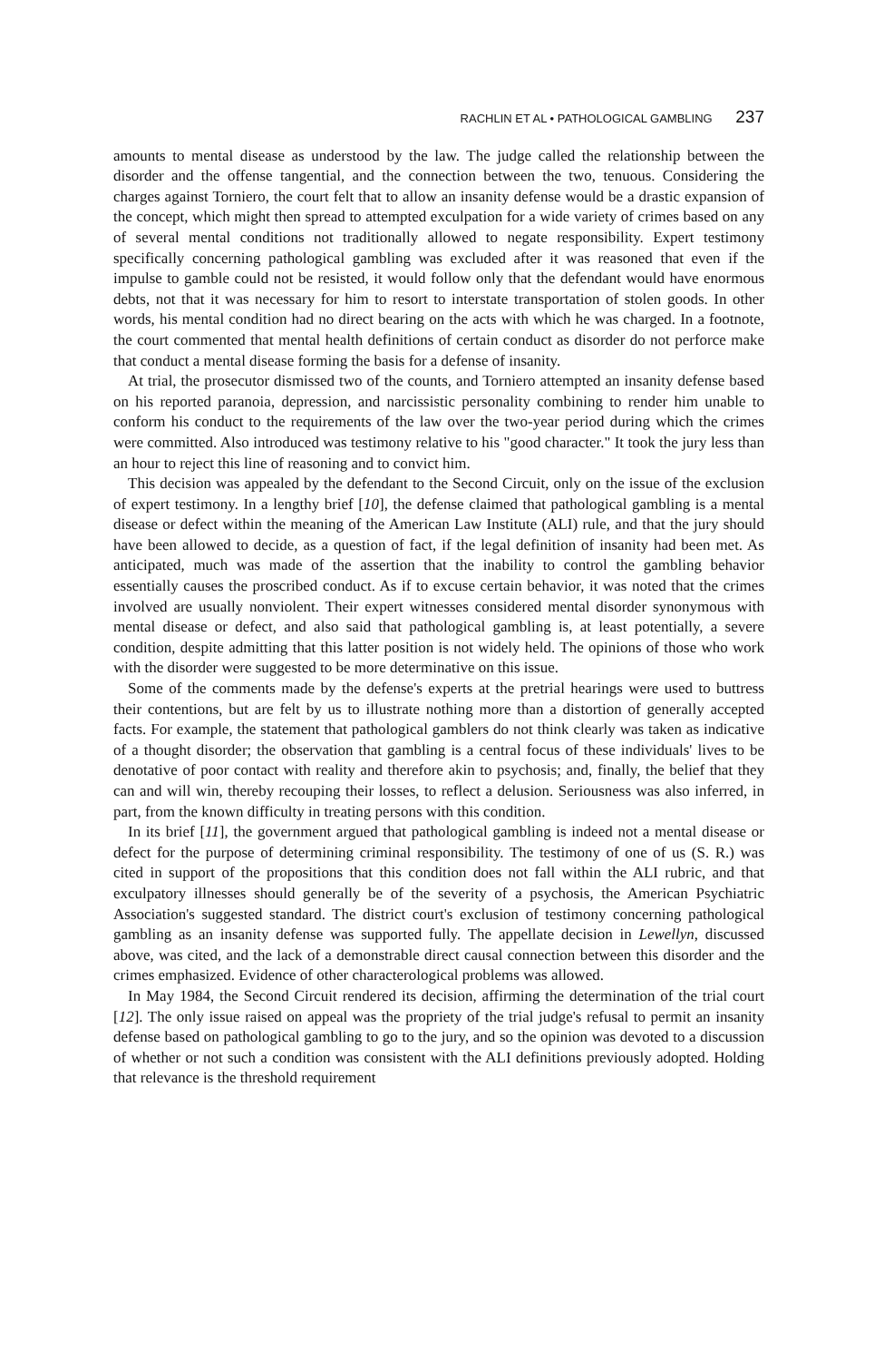RACHLIN ET AL • PATHOLOGICAL GAMBLING 237
amounts to mental disease as understood by the law. The judge called the relationship between the disorder and the offense tangential, and the connection between the two, tenuous. Considering the charges against Torniero, the court felt that to allow an insanity defense would be a drastic expansion of the concept, which might then spread to attempted exculpation for a wide variety of crimes based on any of several mental conditions not traditionally allowed to negate responsibility. Expert testimony specifically concerning pathological gambling was excluded after it was reasoned that even if the impulse to gamble could not be resisted, it would follow only that the defendant would have enormous debts, not that it was necessary for him to resort to interstate transportation of stolen goods. In other words, his mental condition had no direct bearing on the acts with which he was charged. In a footnote, the court commented that mental health definitions of certain conduct as disorder do not perforce make that conduct a mental disease forming the basis for a defense of insanity.
At trial, the prosecutor dismissed two of the counts, and Torniero attempted an insanity defense based on his reported paranoia, depression, and narcissistic personality combining to render him unable to conform his conduct to the requirements of the law over the two-year period during which the crimes were committed. Also introduced was testimony relative to his "good character." It took the jury less than an hour to reject this line of reasoning and to convict him.
This decision was appealed by the defendant to the Second Circuit, only on the issue of the exclusion of expert testimony. In a lengthy brief [10], the defense claimed that pathological gambling is a mental disease or defect within the meaning of the American Law Institute (ALI) rule, and that the jury should have been allowed to decide, as a question of fact, if the legal definition of insanity had been met. As anticipated, much was made of the assertion that the inability to control the gambling behavior essentially causes the proscribed conduct. As if to excuse certain behavior, it was noted that the crimes involved are usually nonviolent. Their expert witnesses considered mental disorder synonymous with mental disease or defect, and also said that pathological gambling is, at least potentially, a severe condition, despite admitting that this latter position is not widely held. The opinions of those who work with the disorder were suggested to be more determinative on this issue.
Some of the comments made by the defense's experts at the pretrial hearings were used to buttress their contentions, but are felt by us to illustrate nothing more than a distortion of generally accepted facts. For example, the statement that pathological gamblers do not think clearly was taken as indicative of a thought disorder; the observation that gambling is a central focus of these individuals' lives to be denotative of poor contact with reality and therefore akin to psychosis; and, finally, the belief that they can and will win, thereby recouping their losses, to reflect a delusion. Seriousness was also inferred, in part, from the known difficulty in treating persons with this condition.
In its brief [11], the government argued that pathological gambling is indeed not a mental disease or defect for the purpose of determining criminal responsibility. The testimony of one of us (S. R.) was cited in support of the propositions that this condition does not fall within the ALI rubric, and that exculpatory illnesses should generally be of the severity of a psychosis, the American Psychiatric Association's suggested standard. The district court's exclusion of testimony concerning pathological gambling as an insanity defense was supported fully. The appellate decision in Lewellyn, discussed above, was cited, and the lack of a demonstrable direct causal connection between this disorder and the crimes emphasized. Evidence of other characterological problems was allowed.
In May 1984, the Second Circuit rendered its decision, affirming the determination of the trial court [12]. The only issue raised on appeal was the propriety of the trial judge's refusal to permit an insanity defense based on pathological gambling to go to the jury, and so the opinion was devoted to a discussion of whether or not such a condition was consistent with the ALI definitions previously adopted. Holding that relevance is the threshold requirement